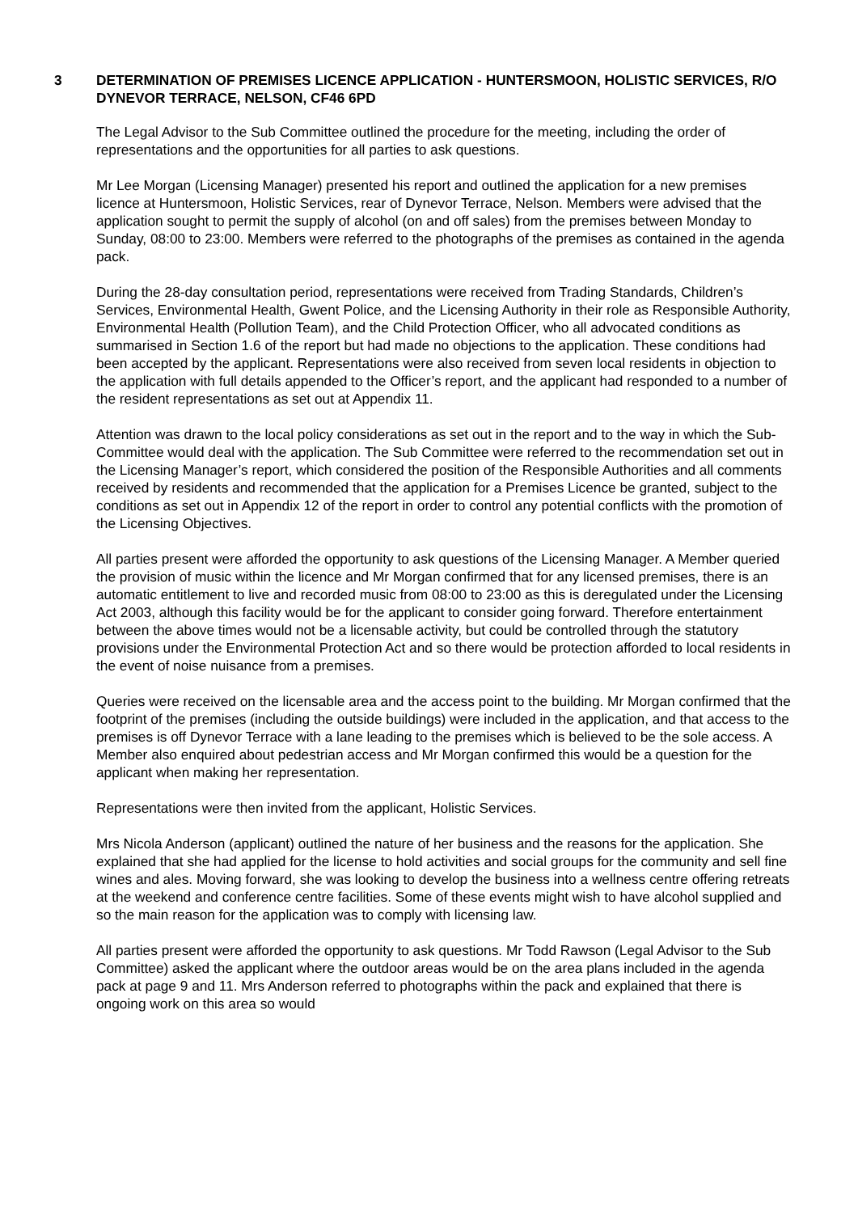3 DETERMINATION OF PREMISES LICENCE APPLICATION - HUNTERSMOON, HOLISTIC SERVICES, R/O DYNEVOR TERRACE, NELSON, CF46 6PD
The Legal Advisor to the Sub Committee outlined the procedure for the meeting, including the order of representations and the opportunities for all parties to ask questions.
Mr Lee Morgan (Licensing Manager) presented his report and outlined the application for a new premises licence at Huntersmoon, Holistic Services, rear of Dynevor Terrace, Nelson. Members were advised that the application sought to permit the supply of alcohol (on and off sales) from the premises between Monday to Sunday, 08:00 to 23:00. Members were referred to the photographs of the premises as contained in the agenda pack.
During the 28-day consultation period, representations were received from Trading Standards, Children’s Services, Environmental Health, Gwent Police, and the Licensing Authority in their role as Responsible Authority, Environmental Health (Pollution Team), and the Child Protection Officer, who all advocated conditions as summarised in Section 1.6 of the report but had made no objections to the application. These conditions had been accepted by the applicant. Representations were also received from seven local residents in objection to the application with full details appended to the Officer’s report, and the applicant had responded to a number of the resident representations as set out at Appendix 11.
Attention was drawn to the local policy considerations as set out in the report and to the way in which the Sub-Committee would deal with the application. The Sub Committee were referred to the recommendation set out in the Licensing Manager’s report, which considered the position of the Responsible Authorities and all comments received by residents and recommended that the application for a Premises Licence be granted, subject to the conditions as set out in Appendix 12 of the report in order to control any potential conflicts with the promotion of the Licensing Objectives.
All parties present were afforded the opportunity to ask questions of the Licensing Manager. A Member queried the provision of music within the licence and Mr Morgan confirmed that for any licensed premises, there is an automatic entitlement to live and recorded music from 08:00 to 23:00 as this is deregulated under the Licensing Act 2003, although this facility would be for the applicant to consider going forward. Therefore entertainment between the above times would not be a licensable activity, but could be controlled through the statutory provisions under the Environmental Protection Act and so there would be protection afforded to local residents in the event of noise nuisance from a premises.
Queries were received on the licensable area and the access point to the building. Mr Morgan confirmed that the footprint of the premises (including the outside buildings) were included in the application, and that access to the premises is off Dynevor Terrace with a lane leading to the premises which is believed to be the sole access. A Member also enquired about pedestrian access and Mr Morgan confirmed this would be a question for the applicant when making her representation.
Representations were then invited from the applicant, Holistic Services.
Mrs Nicola Anderson (applicant) outlined the nature of her business and the reasons for the application. She explained that she had applied for the license to hold activities and social groups for the community and sell fine wines and ales. Moving forward, she was looking to develop the business into a wellness centre offering retreats at the weekend and conference centre facilities. Some of these events might wish to have alcohol supplied and so the main reason for the application was to comply with licensing law.
All parties present were afforded the opportunity to ask questions. Mr Todd Rawson (Legal Advisor to the Sub Committee) asked the applicant where the outdoor areas would be on the area plans included in the agenda pack at page 9 and 11. Mrs Anderson referred to photographs within the pack and explained that there is ongoing work on this area so would